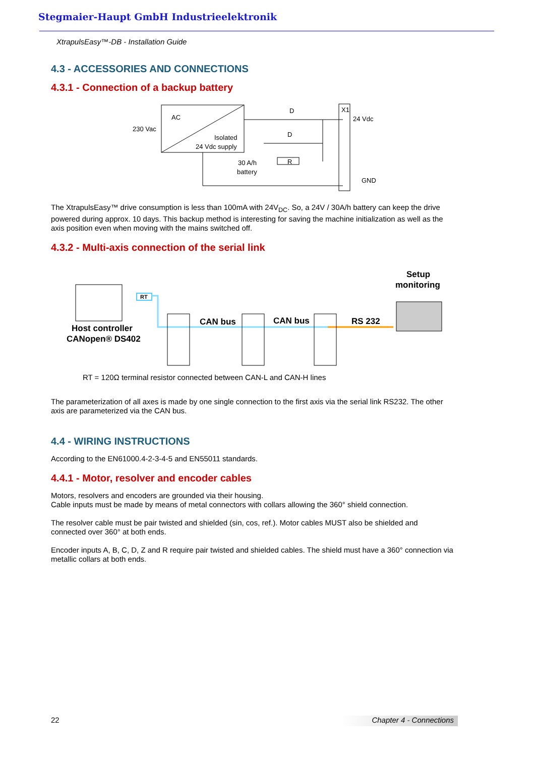Stegmaier-Haupt GmbH Industrieelektronik
XtrapulsEasy™-DB - Installation Guide
4.3 - ACCESSORIES AND CONNECTIONS
4.3.1 - Connection of a backup battery
AC
230 Vac
Isolated
24 Vdc supply
X1
24 Vdc
GND
D
D
R
30 A/h
battery
The XtrapulsEasy™ drive consumption is less than 100mA with 24V<sub>DC</sub>. So, a 24V / 30A/h battery can keep the drive powered during approx. 10 days. This backup method is interesting for saving the machine initialization as well as the axis position even when moving with the mains switched off.
4.3.2 - Multi-axis connection of the serial link
RT
Host controller
CANopen® DS402
CAN bus
CAN bus
RS 232
Setup
monitoring
RT = 120Ω terminal resistor connected between CAN-L and CAN-H lines
The parameterization of all axes is made by one single connection to the first axis via the serial link RS232. The other axis are parameterized via the CAN bus.
4.4 - WIRING INSTRUCTIONS
According to the EN61000.4-2-3-4-5 and EN55011 standards.
4.4.1 - Motor, resolver and encoder cables
Motors, resolvers and encoders are grounded via their housing.
Cable inputs must be made by means of metal connectors with collars allowing the 360° shield connection.
The resolver cable must be pair twisted and shielded (sin, cos, ref.). Motor cables MUST also be shielded and connected over 360° at both ends.
Encoder inputs A, B, C, D, Z and R require pair twisted and shielded cables. The shield must have a 360° connection via metallic collars at both ends.
22 Chapter 4 - Connections